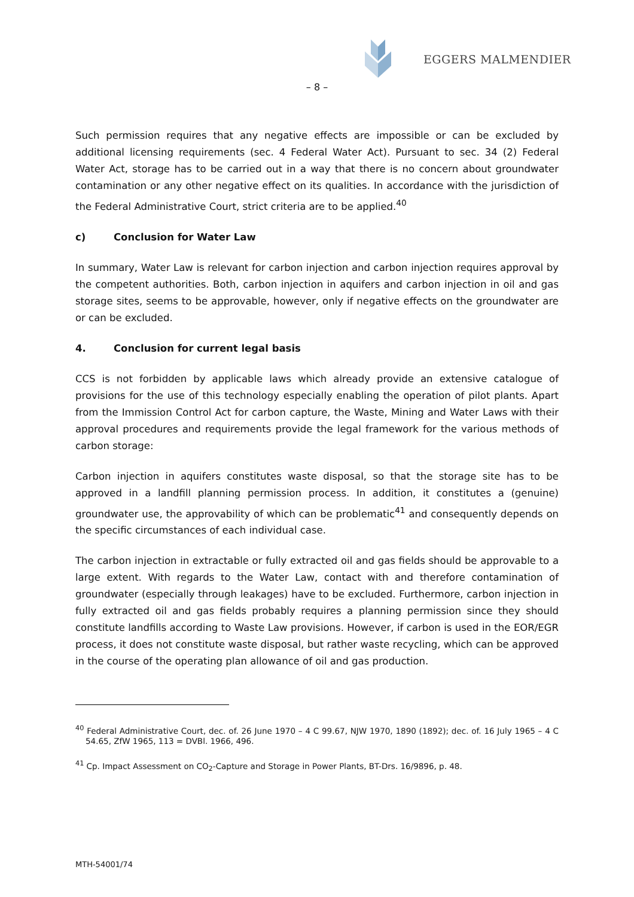EGGERS MALMENDIER
– 8 –
Such permission requires that any negative effects are impossible or can be excluded by additional licensing requirements (sec. 4 Federal Water Act). Pursuant to sec. 34 (2) Federal Water Act, storage has to be carried out in a way that there is no concern about groundwater contamination or any other negative effect on its qualities. In accordance with the jurisdiction of the Federal Administrative Court, strict criteria are to be applied.<sup>40</sup>
c) Conclusion for Water Law
In summary, Water Law is relevant for carbon injection and carbon injection requires approval by the competent authorities. Both, carbon injection in aquifers and carbon injection in oil and gas storage sites, seems to be approvable, however, only if negative effects on the groundwater are or can be excluded.
4. Conclusion for current legal basis
CCS is not forbidden by applicable laws which already provide an extensive catalogue of provisions for the use of this technology especially enabling the operation of pilot plants. Apart from the Immission Control Act for carbon capture, the Waste, Mining and Water Laws with their approval procedures and requirements provide the legal framework for the various methods of carbon storage:
Carbon injection in aquifers constitutes waste disposal, so that the storage site has to be approved in a landfill planning permission process. In addition, it constitutes a (genuine) groundwater use, the approvability of which can be problematic<sup>41</sup> and consequently depends on the specific circumstances of each individual case.
The carbon injection in extractable or fully extracted oil and gas fields should be approvable to a large extent. With regards to the Water Law, contact with and therefore contamination of groundwater (especially through leakages) have to be excluded. Furthermore, carbon injection in fully extracted oil and gas fields probably requires a planning permission since they should constitute landfills according to Waste Law provisions. However, if carbon is used in the EOR/EGR process, it does not constitute waste disposal, but rather waste recycling, which can be approved in the course of the operating plan allowance of oil and gas production.
<sup>40</sup> Federal Administrative Court, dec. of. 26 June 1970 – 4 C 99.67, NJW 1970, 1890 (1892); dec. of. 16 July 1965 – 4 C 54.65, ZfW 1965, 113 = DVBl. 1966, 496.
<sup>41</sup> Cp. Impact Assessment on CO<sub>2</sub>-Capture and Storage in Power Plants, BT-Drs. 16/9896, p. 48.
MTH-54001/74